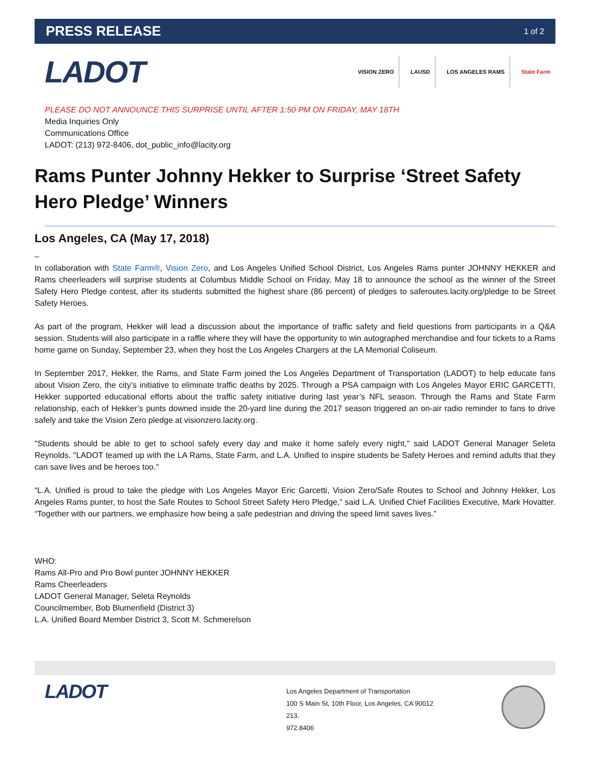PRESS RELEASE 1 of 2
LADOT
VISION ZERO LAUSD LOS ANGELES RAMS State Farm
PLEASE DO NOT ANNOUNCE THIS SURPRISE UNTIL AFTER 1:50 PM ON FRIDAY, MAY 18TH
Media Inquiries Only
Communications Office
LADOT: (213) 972-8406, dot_public_info@lacity.org
Rams Punter Johnny Hekker to Surprise ‘Street Safety Hero Pledge’ Winners
Los Angeles, CA (May 17, 2018)
–
In collaboration with State Farm®, Vision Zero, and Los Angeles Unified School District, Los Angeles Rams punter JOHNNY HEKKER and Rams cheerleaders will surprise students at Columbus Middle School on Friday, May 18 to announce the school as the winner of the Street Safety Hero Pledge contest, after its students submitted the highest share (86 percent) of pledges to saferoutes.lacity.org/pledge to be Street Safety Heroes.
As part of the program, Hekker will lead a discussion about the importance of traffic safety and field questions from participants in a Q&A session. Students will also participate in a raffle where they will have the opportunity to win autographed merchandise and four tickets to a Rams home game on Sunday, September 23, when they host the Los Angeles Chargers at the LA Memorial Coliseum.
In September 2017, Hekker, the Rams, and State Farm joined the Los Angeles Department of Transportation (LADOT) to help educate fans about Vision Zero, the city’s initiative to eliminate traffic deaths by 2025. Through a PSA campaign with Los Angeles Mayor ERIC GARCETTI, Hekker supported educational efforts about the traffic safety initiative during last year’s NFL season. Through the Rams and State Farm relationship, each of Hekker’s punts downed inside the 20-yard line during the 2017 season triggered an on-air radio reminder to fans to drive safely and take the Vision Zero pledge at visionzero.lacity.org.
"Students should be able to get to school safely every day and make it home safely every night," said LADOT General Manager Seleta Reynolds. "LADOT teamed up with the LA Rams, State Farm, and L.A. Unified to inspire students be Safety Heroes and remind adults that they can save lives and be heroes too."
“L.A. Unified is proud to take the pledge with Los Angeles Mayor Eric Garcetti, Vision Zero/Safe Routes to School and Johnny Hekker, Los Angeles Rams punter, to host the Safe Routes to School Street Safety Hero Pledge,” said L.A. Unified Chief Facilities Executive, Mark Hovatter. “Together with our partners, we emphasize how being a safe pedestrian and driving the speed limit saves lives.”
WHO:
Rams All-Pro and Pro Bowl punter JOHNNY HEKKER
Rams Cheerleaders
LADOT General Manager, Seleta Reynolds
Councilmember, Bob Blumenfield (District 3)
L.A. Unified Board Member District 3, Scott M. Schmerelson
LADOT
Los Angeles Department of Transportation
100 S Main St, 10th Floor, Los Angeles, CA 90012
213.
972.8406